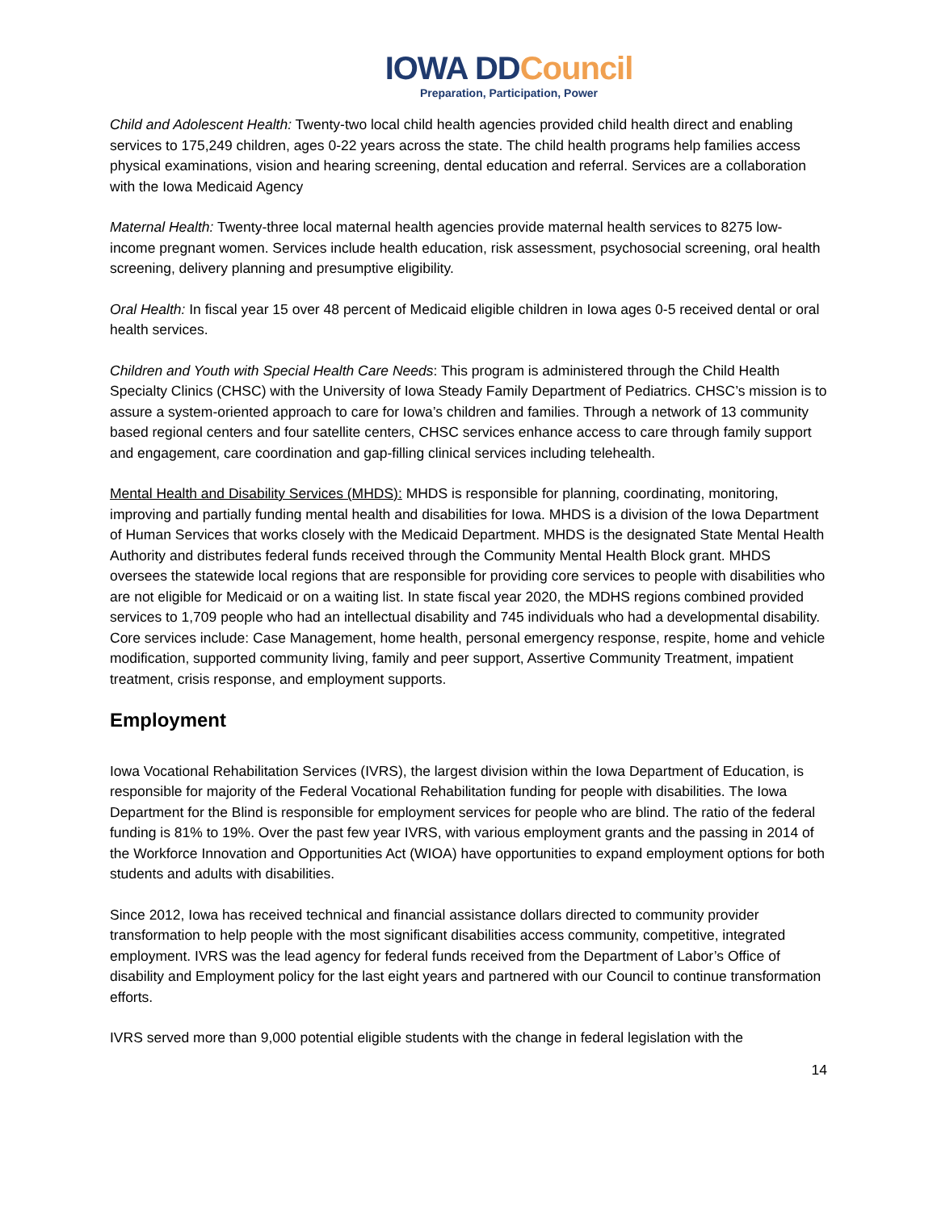IOWA DDCouncil
Preparation, Participation, Power
Child and Adolescent Health: Twenty-two local child health agencies provided child health direct and enabling services to 175,249 children, ages 0-22 years across the state. The child health programs help families access physical examinations, vision and hearing screening, dental education and referral. Services are a collaboration with the Iowa Medicaid Agency
Maternal Health: Twenty-three local maternal health agencies provide maternal health services to 8275 low-income pregnant women. Services include health education, risk assessment, psychosocial screening, oral health screening, delivery planning and presumptive eligibility.
Oral Health: In fiscal year 15 over 48 percent of Medicaid eligible children in Iowa ages 0-5 received dental or oral health services.
Children and Youth with Special Health Care Needs: This program is administered through the Child Health Specialty Clinics (CHSC) with the University of Iowa Steady Family Department of Pediatrics. CHSC’s mission is to assure a system-oriented approach to care for Iowa’s children and families. Through a network of 13 community based regional centers and four satellite centers, CHSC services enhance access to care through family support and engagement, care coordination and gap-filling clinical services including telehealth.
Mental Health and Disability Services (MHDS): MHDS is responsible for planning, coordinating, monitoring, improving and partially funding mental health and disabilities for Iowa. MHDS is a division of the Iowa Department of Human Services that works closely with the Medicaid Department. MHDS is the designated State Mental Health Authority and distributes federal funds received through the Community Mental Health Block grant. MHDS oversees the statewide local regions that are responsible for providing core services to people with disabilities who are not eligible for Medicaid or on a waiting list. In state fiscal year 2020, the MDHS regions combined provided services to 1,709 people who had an intellectual disability and 745 individuals who had a developmental disability. Core services include: Case Management, home health, personal emergency response, respite, home and vehicle modification, supported community living, family and peer support, Assertive Community Treatment, impatient treatment, crisis response, and employment supports.
Employment
Iowa Vocational Rehabilitation Services (IVRS), the largest division within the Iowa Department of Education, is responsible for majority of the Federal Vocational Rehabilitation funding for people with disabilities. The Iowa Department for the Blind is responsible for employment services for people who are blind. The ratio of the federal funding is 81% to 19%. Over the past few year IVRS, with various employment grants and the passing in 2014 of the Workforce Innovation and Opportunities Act (WIOA) have opportunities to expand employment options for both students and adults with disabilities.
Since 2012, Iowa has received technical and financial assistance dollars directed to community provider transformation to help people with the most significant disabilities access community, competitive, integrated employment. IVRS was the lead agency for federal funds received from the Department of Labor’s Office of disability and Employment policy for the last eight years and partnered with our Council to continue transformation efforts.
IVRS served more than 9,000 potential eligible students with the change in federal legislation with the
14